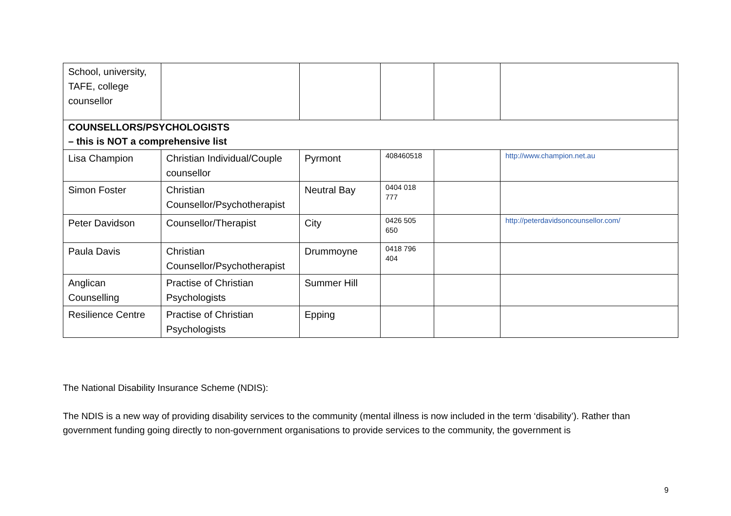| School, university, TAFE, college counsellor | | | | | |
| COUNSELLORS/PSYCHOLOGISTS – this is NOT a comprehensive list | | | | | |
| Lisa Champion | Christian Individual/Couple counsellor | Pyrmont | 408460518 | | http://www.champion.net.au |
| Simon Foster | Christian Counsellor/Psychotherapist | Neutral Bay | 0404 018 777 | | |
| Peter Davidson | Counsellor/Therapist | City | 0426 505 650 | | http://peterdavidsoncounsellor.com/ |
| Paula Davis | Christian Counsellor/Psychotherapist | Drummoyne | 0418 796 404 | | |
| Anglican Counselling | Practise of Christian Psychologists | Summer Hill | | | |
| Resilience Centre | Practise of Christian Psychologists | Epping | | | |
The National Disability Insurance Scheme (NDIS):
The NDIS is a new way of providing disability services to the community (mental illness is now included in the term ‘disability’). Rather than government funding going directly to non-government organisations to provide services to the community, the government is
9